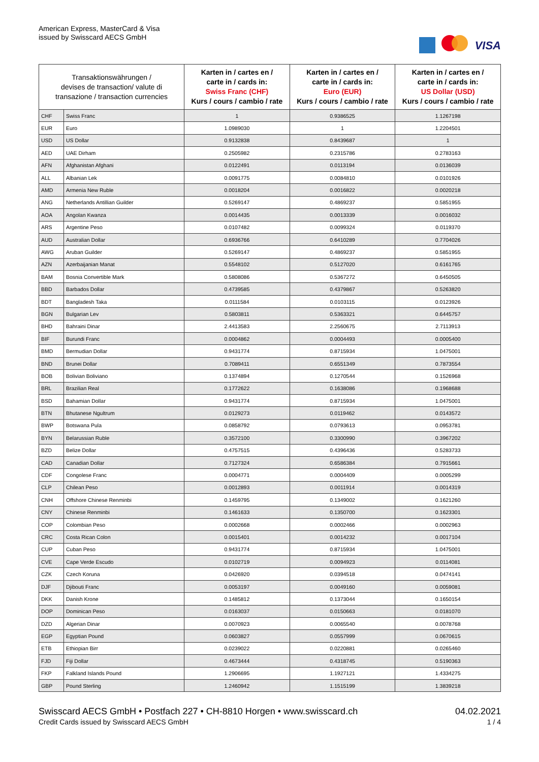American Express, MasterCard & Visa
issued by Swisscard AECS GmbH
VISA
| Transaktionswährungen / devises de transaction/ valute di transazione / transaction currencies | | Karten in / cartes en / carte in / cards in: Swiss Franc (CHF) Kurs / cours / cambio / rate | Karten in / cartes en / carte in / cards in: Euro (EUR) Kurs / cours / cambio / rate | Karten in / cartes en / carte in / cards in: US Dollar (USD) Kurs / cours / cambio / rate |
| --- | --- | --- | --- | --- |
| CHF | Swiss Franc | 1 | 0.9386525 | 1.1267198 |
| EUR | Euro | 1.0989030 | 1 | 1.2204501 |
| USD | US Dollar | 0.9132838 | 0.8439687 | 1 |
| AED | UAE Dirham | 0.2505982 | 0.2315786 | 0.2783163 |
| AFN | Afghanistan Afghani | 0.0122491 | 0.0113194 | 0.0136039 |
| ALL | Albanian Lek | 0.0091775 | 0.0084810 | 0.0101926 |
| AMD | Armenia New Ruble | 0.0018204 | 0.0016822 | 0.0020218 |
| ANG | Netherlands Antillian Guilder | 0.5269147 | 0.4869237 | 0.5851955 |
| AOA | Angolan Kwanza | 0.0014435 | 0.0013339 | 0.0016032 |
| ARS | Argentine Peso | 0.0107482 | 0.0099324 | 0.0119370 |
| AUD | Australian Dollar | 0.6936766 | 0.6410289 | 0.7704026 |
| AWG | Aruban Guilder | 0.5269147 | 0.4869237 | 0.5851955 |
| AZN | Azerbaijanian Manat | 0.5548102 | 0.5127020 | 0.6161765 |
| BAM | Bosnia Convertible Mark | 0.5808086 | 0.5367272 | 0.6450505 |
| BBD | Barbados Dollar | 0.4739585 | 0.4379867 | 0.5263820 |
| BDT | Bangladesh Taka | 0.0111584 | 0.0103115 | 0.0123926 |
| BGN | Bulgarian Lev | 0.5803811 | 0.5363321 | 0.6445757 |
| BHD | Bahraini Dinar | 2.4413583 | 2.2560675 | 2.7113913 |
| BIF | Burundi Franc | 0.0004862 | 0.0004493 | 0.0005400 |
| BMD | Bermudian Dollar | 0.9431774 | 0.8715934 | 1.0475001 |
| BND | Brunei Dollar | 0.7089411 | 0.6551349 | 0.7873554 |
| BOB | Bolivian Boliviano | 0.1374894 | 0.1270544 | 0.1526968 |
| BRL | Brazilian Real | 0.1772622 | 0.1638086 | 0.1968688 |
| BSD | Bahamian Dollar | 0.9431774 | 0.8715934 | 1.0475001 |
| BTN | Bhutanese Ngultrum | 0.0129273 | 0.0119462 | 0.0143572 |
| BWP | Botswana Pula | 0.0858792 | 0.0793613 | 0.0953781 |
| BYN | Belarussian Ruble | 0.3572100 | 0.3300990 | 0.3967202 |
| BZD | Belize Dollar | 0.4757515 | 0.4396436 | 0.5283733 |
| CAD | Canadian Dollar | 0.7127324 | 0.6586384 | 0.7915661 |
| CDF | Congolese Franc | 0.0004771 | 0.0004409 | 0.0005299 |
| CLP | Chilean Peso | 0.0012893 | 0.0011914 | 0.0014319 |
| CNH | Offshore Chinese Renminbi | 0.1459795 | 0.1349002 | 0.1621260 |
| CNY | Chinese Renminbi | 0.1461633 | 0.1350700 | 0.1623301 |
| COP | Colombian Peso | 0.0002668 | 0.0002466 | 0.0002963 |
| CRC | Costa Rican Colon | 0.0015401 | 0.0014232 | 0.0017104 |
| CUP | Cuban Peso | 0.9431774 | 0.8715934 | 1.0475001 |
| CVE | Cape Verde Escudo | 0.0102719 | 0.0094923 | 0.0114081 |
| CZK | Czech Koruna | 0.0426920 | 0.0394518 | 0.0474141 |
| DJF | Djibouti Franc | 0.0053197 | 0.0049160 | 0.0059081 |
| DKK | Danish Krone | 0.1485812 | 0.1373044 | 0.1650154 |
| DOP | Dominican Peso | 0.0163037 | 0.0150663 | 0.0181070 |
| DZD | Algerian Dinar | 0.0070923 | 0.0065540 | 0.0078768 |
| EGP | Egyptian Pound | 0.0603827 | 0.0557999 | 0.0670615 |
| ETB | Ethiopian Birr | 0.0239022 | 0.0220881 | 0.0265460 |
| FJD | Fiji Dollar | 0.4673444 | 0.4318745 | 0.5190363 |
| FKP | Falkland Islands Pound | 1.2906695 | 1.1927121 | 1.4334275 |
| GBP | Pound Sterling | 1.2460942 | 1.1515199 | 1.3839218 |
Swisscard AECS GmbH • Postfach 227 • CH-8810 Horgen • www.swisscard.ch
Credit Cards issued by Swisscard AECS GmbH
04.02.2021
1 / 4